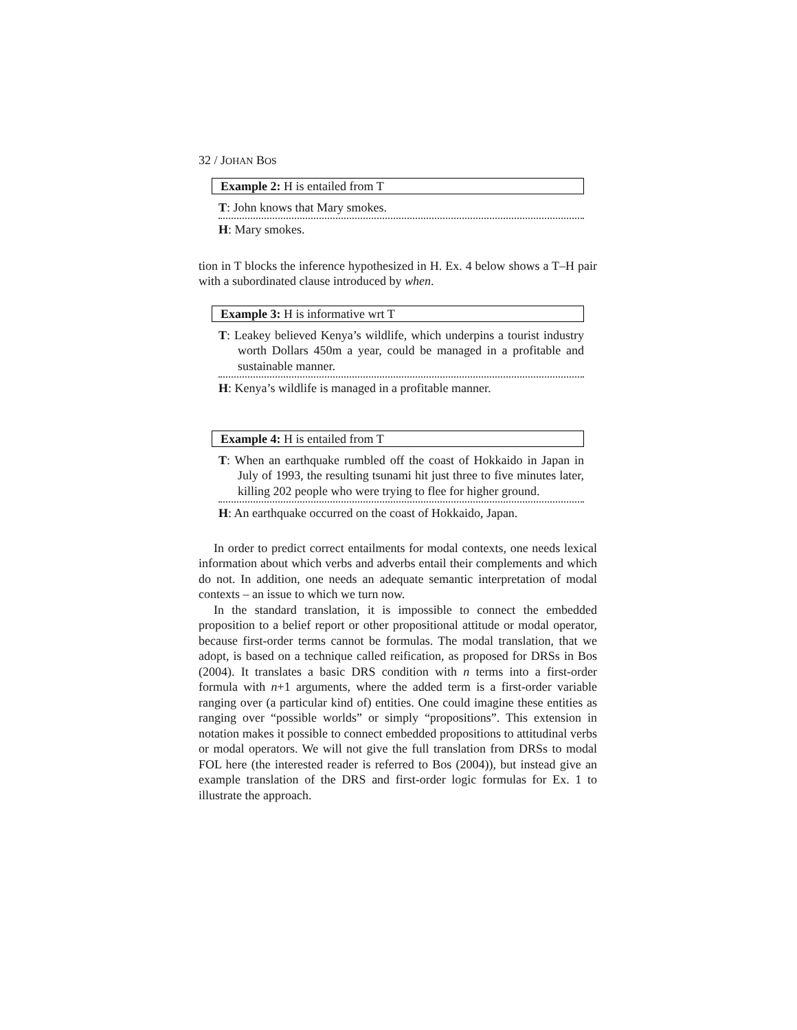32 / JOHAN BOS
Example 2: H is entailed from T
T: John knows that Mary smokes.
H: Mary smokes.
tion in T blocks the inference hypothesized in H. Ex. 4 below shows a T–H pair with a subordinated clause introduced by when.
Example 3: H is informative wrt T
T: Leakey believed Kenya’s wildlife, which underpins a tourist industry worth Dollars 450m a year, could be managed in a profitable and sustainable manner.
H: Kenya’s wildlife is managed in a profitable manner.
Example 4: H is entailed from T
T: When an earthquake rumbled off the coast of Hokkaido in Japan in July of 1993, the resulting tsunami hit just three to five minutes later, killing 202 people who were trying to flee for higher ground.
H: An earthquake occurred on the coast of Hokkaido, Japan.
In order to predict correct entailments for modal contexts, one needs lexical information about which verbs and adverbs entail their complements and which do not. In addition, one needs an adequate semantic interpretation of modal contexts – an issue to which we turn now.
In the standard translation, it is impossible to connect the embedded proposition to a belief report or other propositional attitude or modal operator, because first-order terms cannot be formulas. The modal translation, that we adopt, is based on a technique called reification, as proposed for DRSs in Bos (2004). It translates a basic DRS condition with n terms into a first-order formula with n+1 arguments, where the added term is a first-order variable ranging over (a particular kind of) entities. One could imagine these entities as ranging over “possible worlds” or simply “propositions”. This extension in notation makes it possible to connect embedded propositions to attitudinal verbs or modal operators. We will not give the full translation from DRSs to modal FOL here (the interested reader is referred to Bos (2004)), but instead give an example translation of the DRS and first-order logic formulas for Ex. 1 to illustrate the approach.